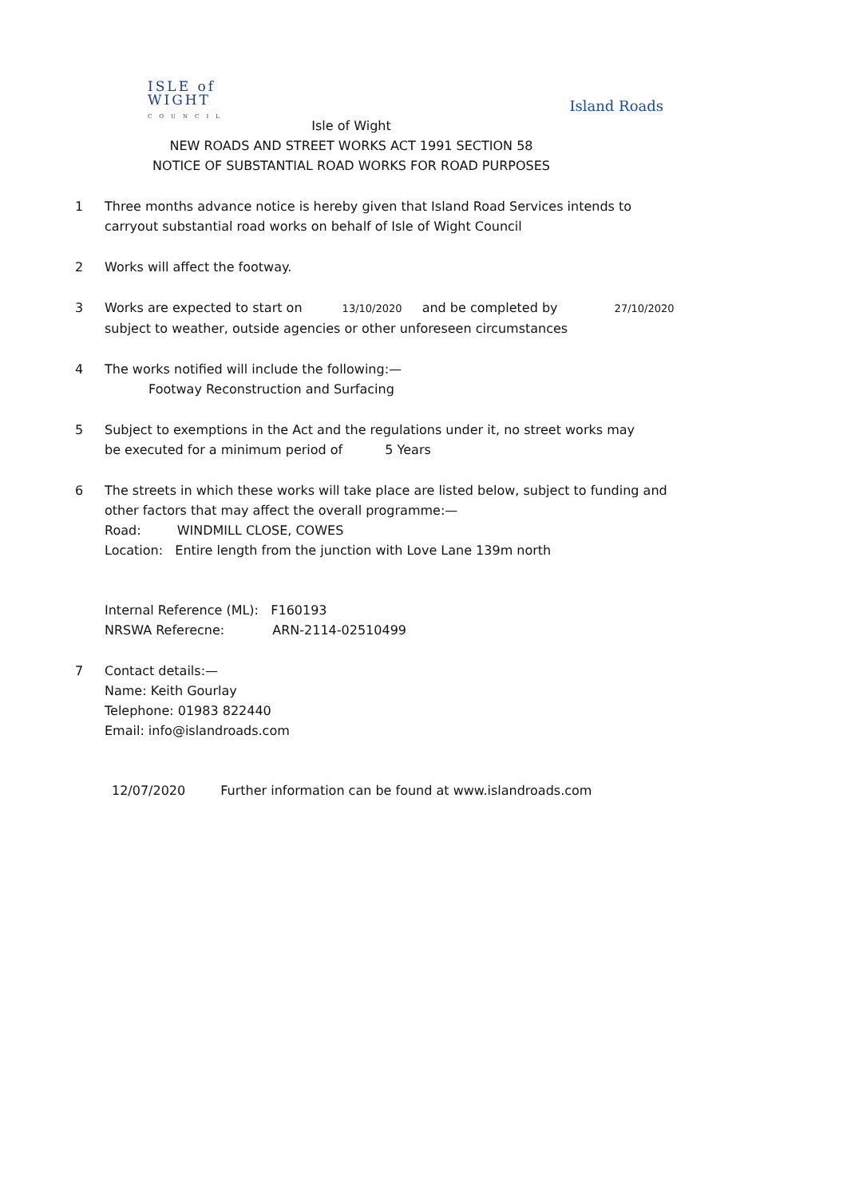ISLE of
WIGHT
COUNCIL
Island Roads
Isle of Wight
NEW ROADS AND STREET WORKS ACT 1991 SECTION 58
NOTICE OF SUBSTANTIAL ROAD WORKS FOR ROAD PURPOSES
1 Three months advance notice is hereby given that Island Road Services intends to carryout substantial road works on behalf of Isle of Wight Council
2 Works will affect the footway.
3 Works are expected to start on 13/10/2020 and be completed by 27/10/2020
subject to weather, outside agencies or other unforeseen circumstances
4 The works notified will include the following:—
Footway Reconstruction and Surfacing
5 Subject to exemptions in the Act and the regulations under it, no street works may
be executed for a minimum period of 5 Years
6 The streets in which these works will take place are listed below, subject to funding and other factors that may affect the overall programme:—
Road: WINDMILL CLOSE, COWES
Location: Entire length from the junction with Love Lane 139m north
Internal Reference (ML): F160193
NRSWA Referecne: ARN-2114-02510499
7 Contact details:—
Name: Keith Gourlay
Telephone: 01983 822440
Email: info@islandroads.com
12/07/2020 Further information can be found at www.islandroads.com